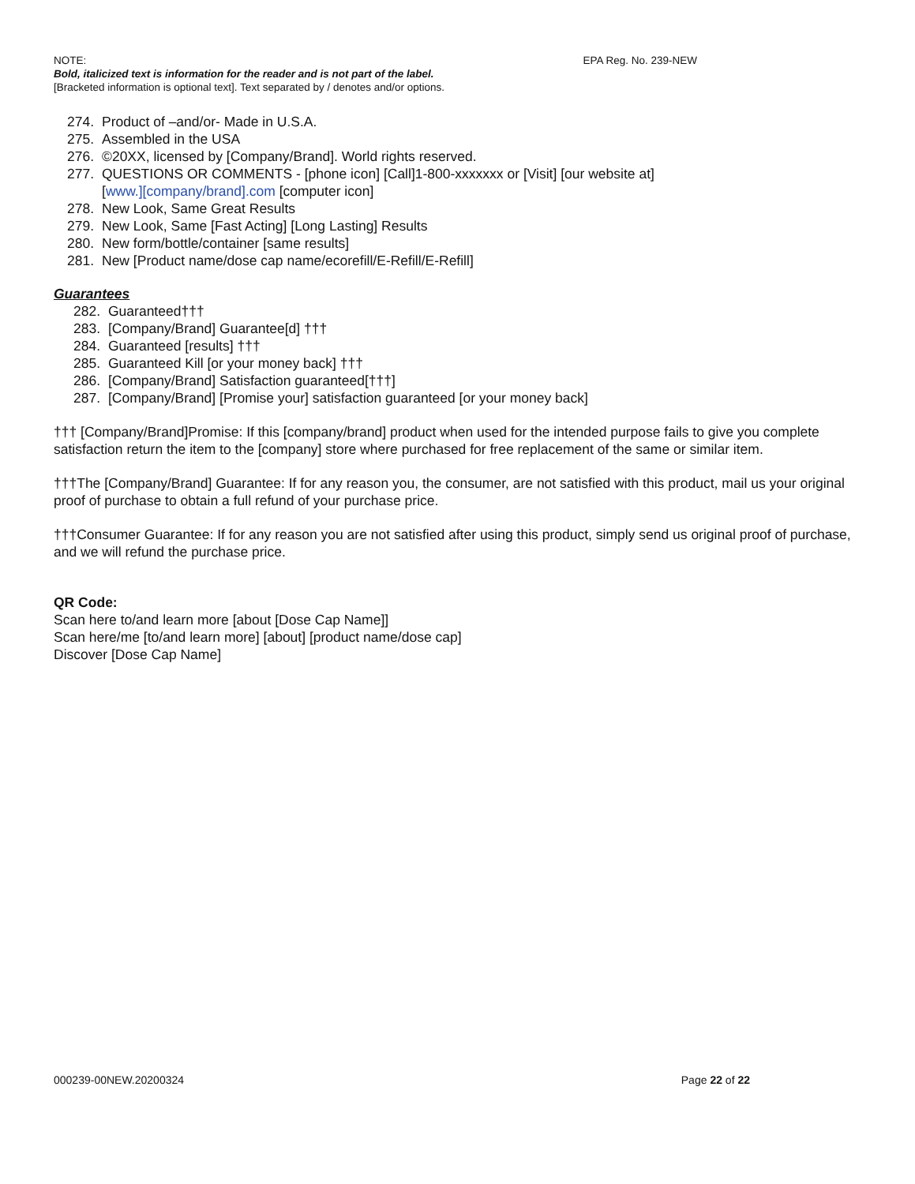NOTE: EPA Reg. No. 239-NEW
Bold, italicized text is information for the reader and is not part of the label.
[Bracketed information is optional text]. Text separated by / denotes and/or options.
274. Product of –and/or- Made in U.S.A.
275. Assembled in the USA
276. ©20XX, licensed by [Company/Brand]. World rights reserved.
277. QUESTIONS OR COMMENTS - [phone icon] [Call]1-800-xxxxxxx or [Visit] [our website at]
[www.][company/brand].com [computer icon]
278. New Look, Same Great Results
279. New Look, Same [Fast Acting] [Long Lasting] Results
280. New form/bottle/container [same results]
281. New [Product name/dose cap name/ecorefill/E-Refill/E-Refill]
Guarantees
282. Guaranteed†††
283. [Company/Brand] Guarantee[d] †††
284. Guaranteed [results] †††
285. Guaranteed Kill [or your money back] †††
286. [Company/Brand] Satisfaction guaranteed[†††]
287. [Company/Brand] [Promise your] satisfaction guaranteed [or your money back]
††† [Company/Brand]Promise: If this [company/brand] product when used for the intended purpose fails to give you complete satisfaction return the item to the [company] store where purchased for free replacement of the same or similar item.
†††The [Company/Brand] Guarantee: If for any reason you, the consumer, are not satisfied with this product, mail us your original proof of purchase to obtain a full refund of your purchase price.
†††Consumer Guarantee: If for any reason you are not satisfied after using this product, simply send us original proof of purchase, and we will refund the purchase price.
QR Code:
Scan here to/and learn more [about [Dose Cap Name]]
Scan here/me [to/and learn more] [about] [product name/dose cap]
Discover [Dose Cap Name]
000239-00NEW.20200324 Page 22 of 22